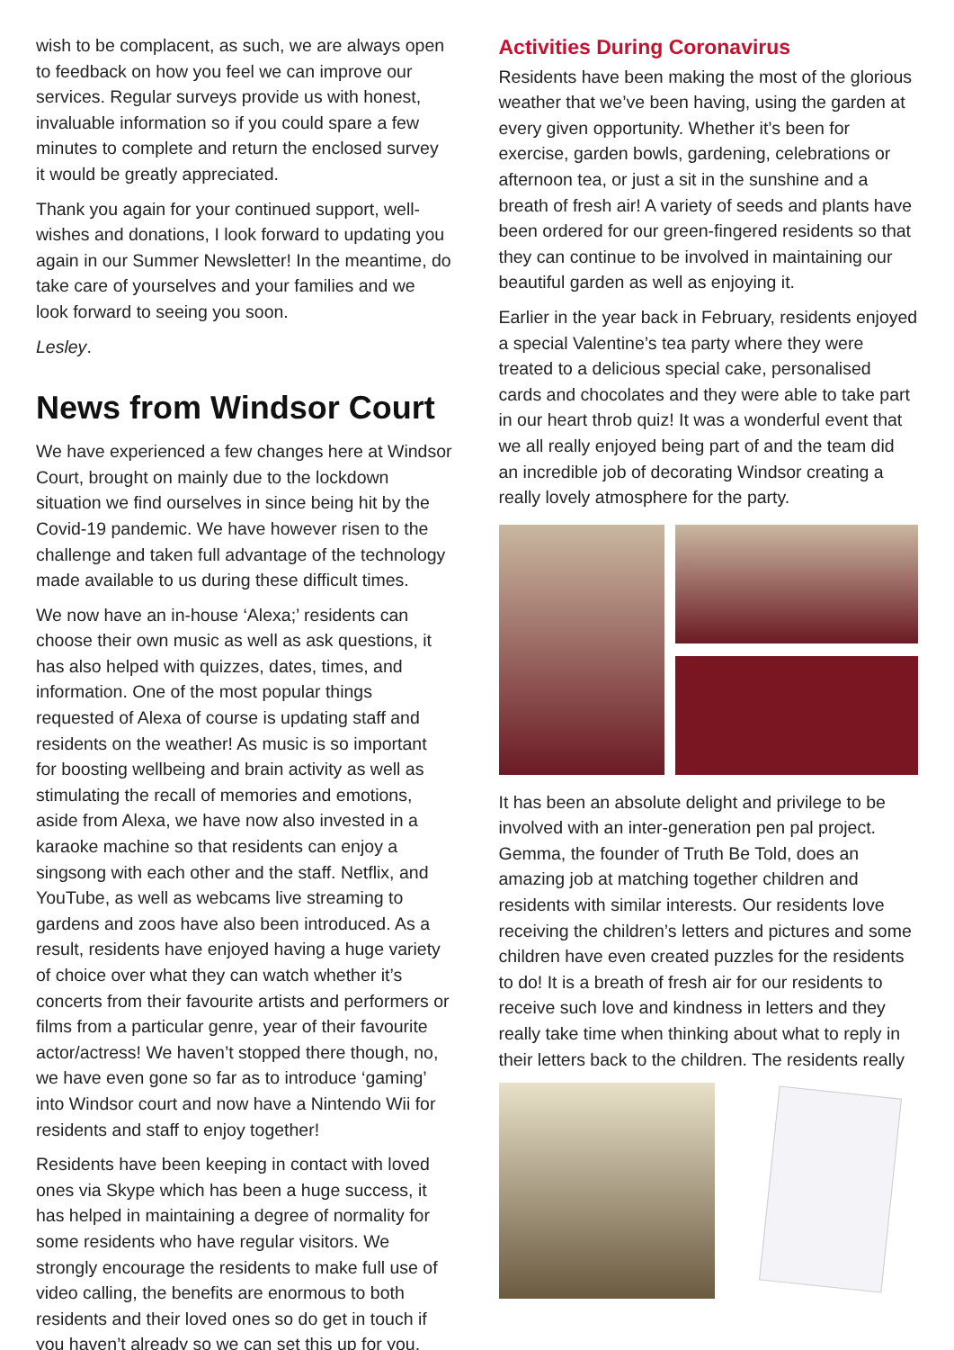wish to be complacent, as such, we are always open to feedback on how you feel we can improve our services. Regular surveys provide us with honest, invaluable information so if you could spare a few minutes to complete and return the enclosed survey it would be greatly appreciated.
Thank you again for your continued support, well-wishes and donations, I look forward to updating you again in our Summer Newsletter! In the meantime, do take care of yourselves and your families and we look forward to seeing you soon.
Lesley.
News from Windsor Court
We have experienced a few changes here at Windsor Court, brought on mainly due to the lockdown situation we find ourselves in since being hit by the Covid-19 pandemic. We have however risen to the challenge and taken full advantage of the technology made available to us during these difficult times.
We now have an in-house ‘Alexa;’ residents can choose their own music as well as ask questions, it has also helped with quizzes, dates, times, and information. One of the most popular things requested of Alexa of course is updating staff and residents on the weather! As music is so important for boosting wellbeing and brain activity as well as stimulating the recall of memories and emotions, aside from Alexa, we have now also invested in a karaoke machine so that residents can enjoy a singsong with each other and the staff. Netflix, and YouTube, as well as webcams live streaming to gardens and zoos have also been introduced. As a result, residents have enjoyed having a huge variety of choice over what they can watch whether it’s concerts from their favourite artists and performers or films from a particular genre, year of their favourite actor/actress! We haven’t stopped there though, no, we have even gone so far as to introduce ‘gaming’ into Windsor court and now have a Nintendo Wii for residents and staff to enjoy together!
Residents have been keeping in contact with loved ones via Skype which has been a huge success, it has helped in maintaining a degree of normality for some residents who have regular visitors. We strongly encourage the residents to make full use of video calling, the benefits are enormous to both residents and their loved ones so do get in touch if you haven’t already so we can set this up for you.
Activities During Coronavirus
Residents have been making the most of the glorious weather that we’ve been having, using the garden at every given opportunity. Whether it’s been for exercise, garden bowls, gardening, celebrations or afternoon tea, or just a sit in the sunshine and a breath of fresh air! A variety of seeds and plants have been ordered for our green-fingered residents so that they can continue to be involved in maintaining our beautiful garden as well as enjoying it.
Earlier in the year back in February, residents enjoyed a special Valentine’s tea party where they were treated to a delicious special cake, personalised cards and chocolates and they were able to take part in our heart throb quiz! It was a wonderful event that we all really enjoyed being part of and the team did an incredible job of decorating Windsor creating a really lovely atmosphere for the party.
It has been an absolute delight and privilege to be involved with an inter-generation pen pal project. Gemma, the founder of Truth Be Told, does an amazing job at matching together children and residents with similar interests. Our residents love receiving the children’s letters and pictures and some children have even created puzzles for the residents to do! It is a breath of fresh air for our residents to receive such love and kindness in letters and they really take time when thinking about what to reply in their letters back to the children. The residents really